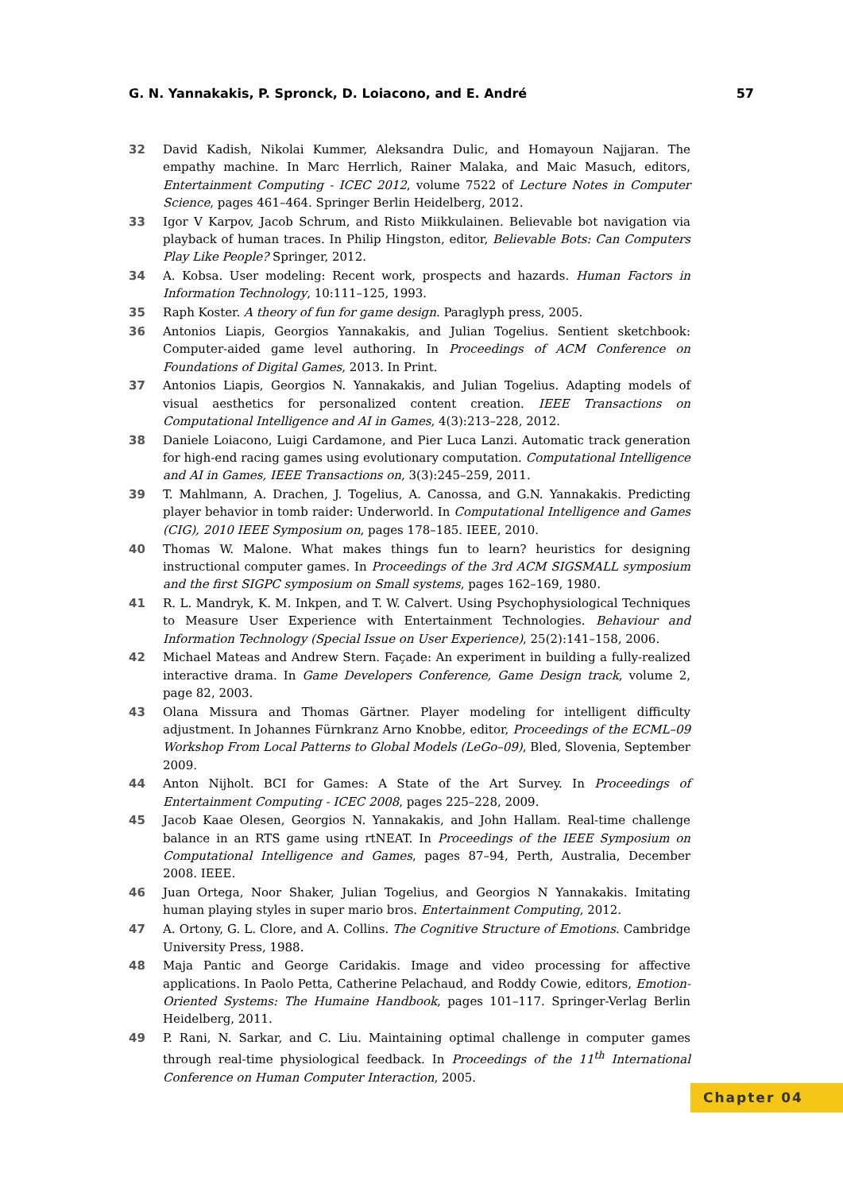G. N. Yannakakis, P. Spronck, D. Loiacono, and E. André 57
32 David Kadish, Nikolai Kummer, Aleksandra Dulic, and Homayoun Najjaran. The empathy machine. In Marc Herrlich, Rainer Malaka, and Maic Masuch, editors, Entertainment Computing - ICEC 2012, volume 7522 of Lecture Notes in Computer Science, pages 461–464. Springer Berlin Heidelberg, 2012.
33 Igor V Karpov, Jacob Schrum, and Risto Miikkulainen. Believable bot navigation via playback of human traces. In Philip Hingston, editor, Believable Bots: Can Computers Play Like People? Springer, 2012.
34 A. Kobsa. User modeling: Recent work, prospects and hazards. Human Factors in Information Technology, 10:111–125, 1993.
35 Raph Koster. A theory of fun for game design. Paraglyph press, 2005.
36 Antonios Liapis, Georgios Yannakakis, and Julian Togelius. Sentient sketchbook: Computer-aided game level authoring. In Proceedings of ACM Conference on Foundations of Digital Games, 2013. In Print.
37 Antonios Liapis, Georgios N. Yannakakis, and Julian Togelius. Adapting models of visual aesthetics for personalized content creation. IEEE Transactions on Computational Intelligence and AI in Games, 4(3):213–228, 2012.
38 Daniele Loiacono, Luigi Cardamone, and Pier Luca Lanzi. Automatic track generation for high-end racing games using evolutionary computation. Computational Intelligence and AI in Games, IEEE Transactions on, 3(3):245–259, 2011.
39 T. Mahlmann, A. Drachen, J. Togelius, A. Canossa, and G.N. Yannakakis. Predicting player behavior in tomb raider: Underworld. In Computational Intelligence and Games (CIG), 2010 IEEE Symposium on, pages 178–185. IEEE, 2010.
40 Thomas W. Malone. What makes things fun to learn? heuristics for designing instructional computer games. In Proceedings of the 3rd ACM SIGSMALL symposium and the first SIGPC symposium on Small systems, pages 162–169, 1980.
41 R. L. Mandryk, K. M. Inkpen, and T. W. Calvert. Using Psychophysiological Techniques to Measure User Experience with Entertainment Technologies. Behaviour and Information Technology (Special Issue on User Experience), 25(2):141–158, 2006.
42 Michael Mateas and Andrew Stern. Façade: An experiment in building a fully-realized interactive drama. In Game Developers Conference, Game Design track, volume 2, page 82, 2003.
43 Olana Missura and Thomas Gärtner. Player modeling for intelligent difficulty adjustment. In Johannes Fürnkranz Arno Knobbe, editor, Proceedings of the ECML–09 Workshop From Local Patterns to Global Models (LeGo–09), Bled, Slovenia, September 2009.
44 Anton Nijholt. BCI for Games: A State of the Art Survey. In Proceedings of Entertainment Computing - ICEC 2008, pages 225–228, 2009.
45 Jacob Kaae Olesen, Georgios N. Yannakakis, and John Hallam. Real-time challenge balance in an RTS game using rtNEAT. In Proceedings of the IEEE Symposium on Computational Intelligence and Games, pages 87–94, Perth, Australia, December 2008. IEEE.
46 Juan Ortega, Noor Shaker, Julian Togelius, and Georgios N Yannakakis. Imitating human playing styles in super mario bros. Entertainment Computing, 2012.
47 A. Ortony, G. L. Clore, and A. Collins. The Cognitive Structure of Emotions. Cambridge University Press, 1988.
48 Maja Pantic and George Caridakis. Image and video processing for affective applications. In Paolo Petta, Catherine Pelachaud, and Roddy Cowie, editors, Emotion-Oriented Systems: The Humaine Handbook, pages 101–117. Springer-Verlag Berlin Heidelberg, 2011.
49 P. Rani, N. Sarkar, and C. Liu. Maintaining optimal challenge in computer games through real-time physiological feedback. In Proceedings of the 11<sup>th</sup> International Conference on Human Computer Interaction, 2005.
Chapter 04